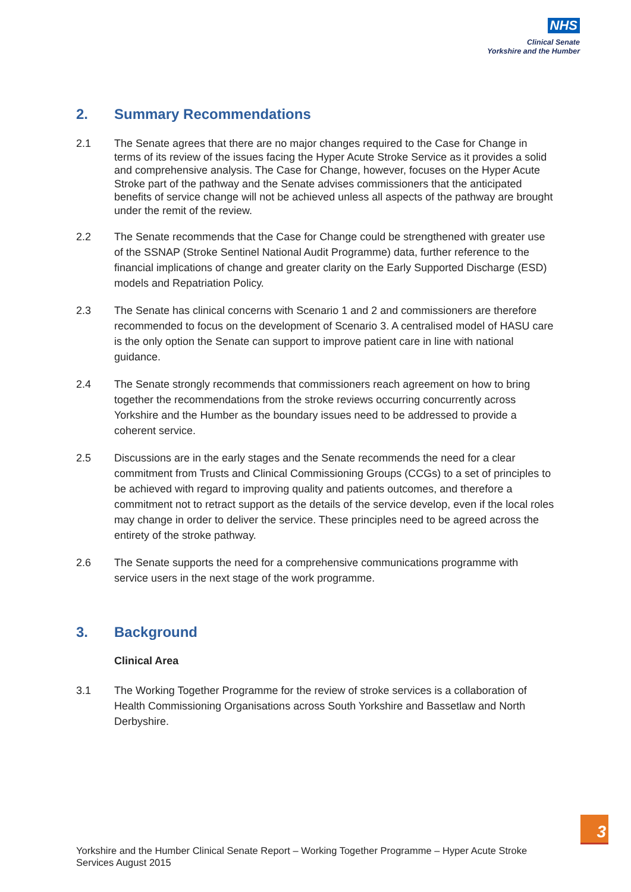NHS
Clinical Senate
Yorkshire and the Humber
2. Summary Recommendations
2.1 The Senate agrees that there are no major changes required to the Case for Change in terms of its review of the issues facing the Hyper Acute Stroke Service as it provides a solid and comprehensive analysis. The Case for Change, however, focuses on the Hyper Acute Stroke part of the pathway and the Senate advises commissioners that the anticipated benefits of service change will not be achieved unless all aspects of the pathway are brought under the remit of the review.
2.2 The Senate recommends that the Case for Change could be strengthened with greater use of the SSNAP (Stroke Sentinel National Audit Programme) data, further reference to the financial implications of change and greater clarity on the Early Supported Discharge (ESD) models and Repatriation Policy.
2.3 The Senate has clinical concerns with Scenario 1 and 2 and commissioners are therefore recommended to focus on the development of Scenario 3. A centralised model of HASU care is the only option the Senate can support to improve patient care in line with national guidance.
2.4 The Senate strongly recommends that commissioners reach agreement on how to bring together the recommendations from the stroke reviews occurring concurrently across Yorkshire and the Humber as the boundary issues need to be addressed to provide a coherent service.
2.5 Discussions are in the early stages and the Senate recommends the need for a clear commitment from Trusts and Clinical Commissioning Groups (CCGs) to a set of principles to be achieved with regard to improving quality and patients outcomes, and therefore a commitment not to retract support as the details of the service develop, even if the local roles may change in order to deliver the service. These principles need to be agreed across the entirety of the stroke pathway.
2.6 The Senate supports the need for a comprehensive communications programme with service users in the next stage of the work programme.
3. Background
Clinical Area
3.1 The Working Together Programme for the review of stroke services is a collaboration of Health Commissioning Organisations across South Yorkshire and Bassetlaw and North Derbyshire.
Yorkshire and the Humber Clinical Senate Report – Working Together Programme – Hyper Acute Stroke Services August 2015
3